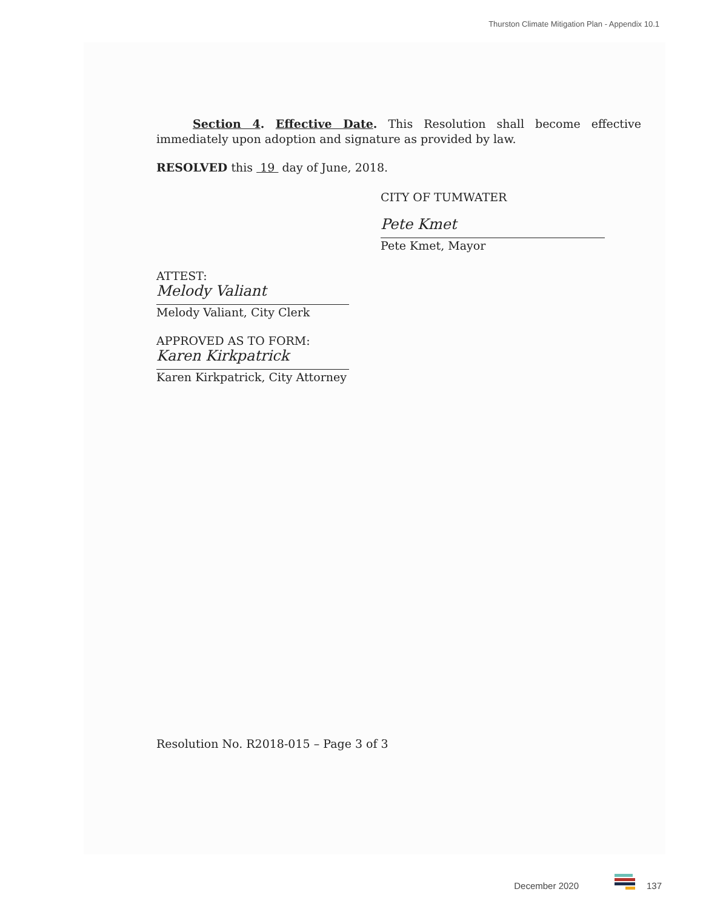Thurston Climate Mitigation Plan - Appendix 10.1
Section 4. Effective Date. This Resolution shall become effective immediately upon adoption and signature as provided by law.
RESOLVED this 19 day of June, 2018.
CITY OF TUMWATER
Pete Kmet
Pete Kmet, Mayor
ATTEST:
Melody Valiant
Melody Valiant, City Clerk
APPROVED AS TO FORM:
Karen Kirkpatrick
Karen Kirkpatrick, City Attorney
Resolution No. R2018-015 – Page 3 of 3
December 2020 137